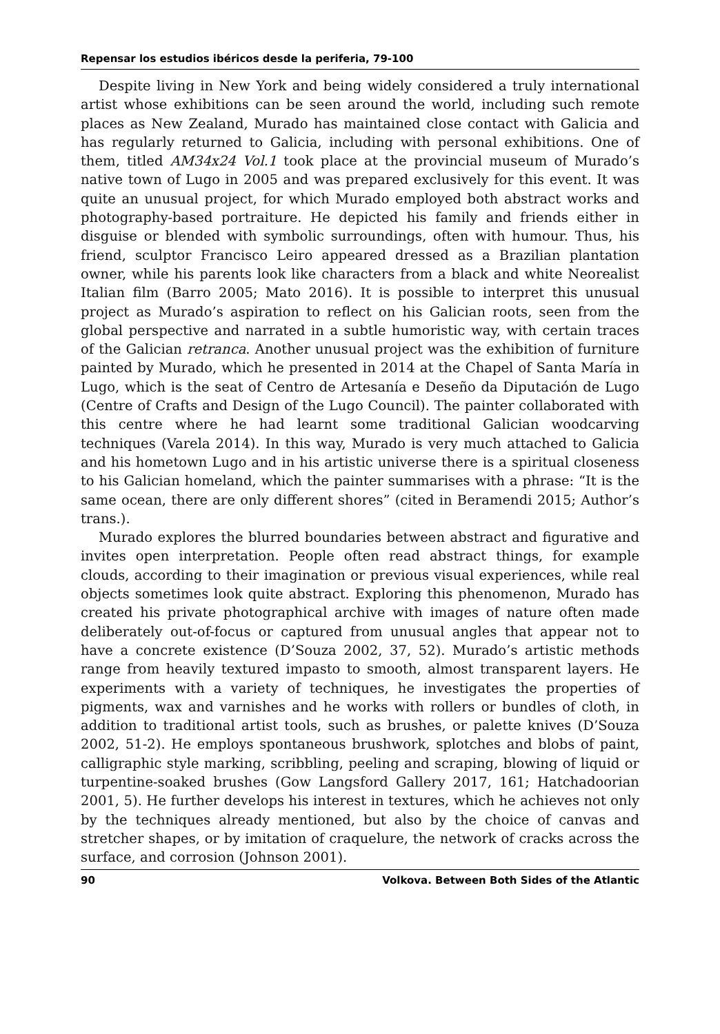Repensar los estudios ibéricos desde la periferia, 79-100
Despite living in New York and being widely considered a truly international artist whose exhibitions can be seen around the world, including such remote places as New Zealand, Murado has maintained close contact with Galicia and has regularly returned to Galicia, including with personal exhibitions. One of them, titled AM34x24 Vol.1 took place at the provincial museum of Murado’s native town of Lugo in 2005 and was prepared exclusively for this event. It was quite an unusual project, for which Murado employed both abstract works and photography-based portraiture. He depicted his family and friends either in disguise or blended with symbolic surroundings, often with humour. Thus, his friend, sculptor Francisco Leiro appeared dressed as a Brazilian plantation owner, while his parents look like characters from a black and white Neorealist Italian film (Barro 2005; Mato 2016). It is possible to interpret this unusual project as Murado’s aspiration to reflect on his Galician roots, seen from the global perspective and narrated in a subtle humoristic way, with certain traces of the Galician retranca. Another unusual project was the exhibition of furniture painted by Murado, which he presented in 2014 at the Chapel of Santa María in Lugo, which is the seat of Centro de Artesanía e Deseño da Diputación de Lugo (Centre of Crafts and Design of the Lugo Council). The painter collaborated with this centre where he had learnt some traditional Galician woodcarving techniques (Varela 2014). In this way, Murado is very much attached to Galicia and his hometown Lugo and in his artistic universe there is a spiritual closeness to his Galician homeland, which the painter summarises with a phrase: “It is the same ocean, there are only different shores” (cited in Beramendi 2015; Author’s trans.).
Murado explores the blurred boundaries between abstract and figurative and invites open interpretation. People often read abstract things, for example clouds, according to their imagination or previous visual experiences, while real objects sometimes look quite abstract. Exploring this phenomenon, Murado has created his private photographical archive with images of nature often made deliberately out-of-focus or captured from unusual angles that appear not to have a concrete existence (D’Souza 2002, 37, 52). Murado’s artistic methods range from heavily textured impasto to smooth, almost transparent layers. He experiments with a variety of techniques, he investigates the properties of pigments, wax and varnishes and he works with rollers or bundles of cloth, in addition to traditional artist tools, such as brushes, or palette knives (D’Souza 2002, 51-2). He employs spontaneous brushwork, splotches and blobs of paint, calligraphic style marking, scribbling, peeling and scraping, blowing of liquid or turpentine-soaked brushes (Gow Langsford Gallery 2017, 161; Hatchadoorian 2001, 5). He further develops his interest in textures, which he achieves not only by the techniques already mentioned, but also by the choice of canvas and stretcher shapes, or by imitation of craquelure, the network of cracks across the surface, and corrosion (Johnson 2001).
90 Volkova. Between Both Sides of the Atlantic